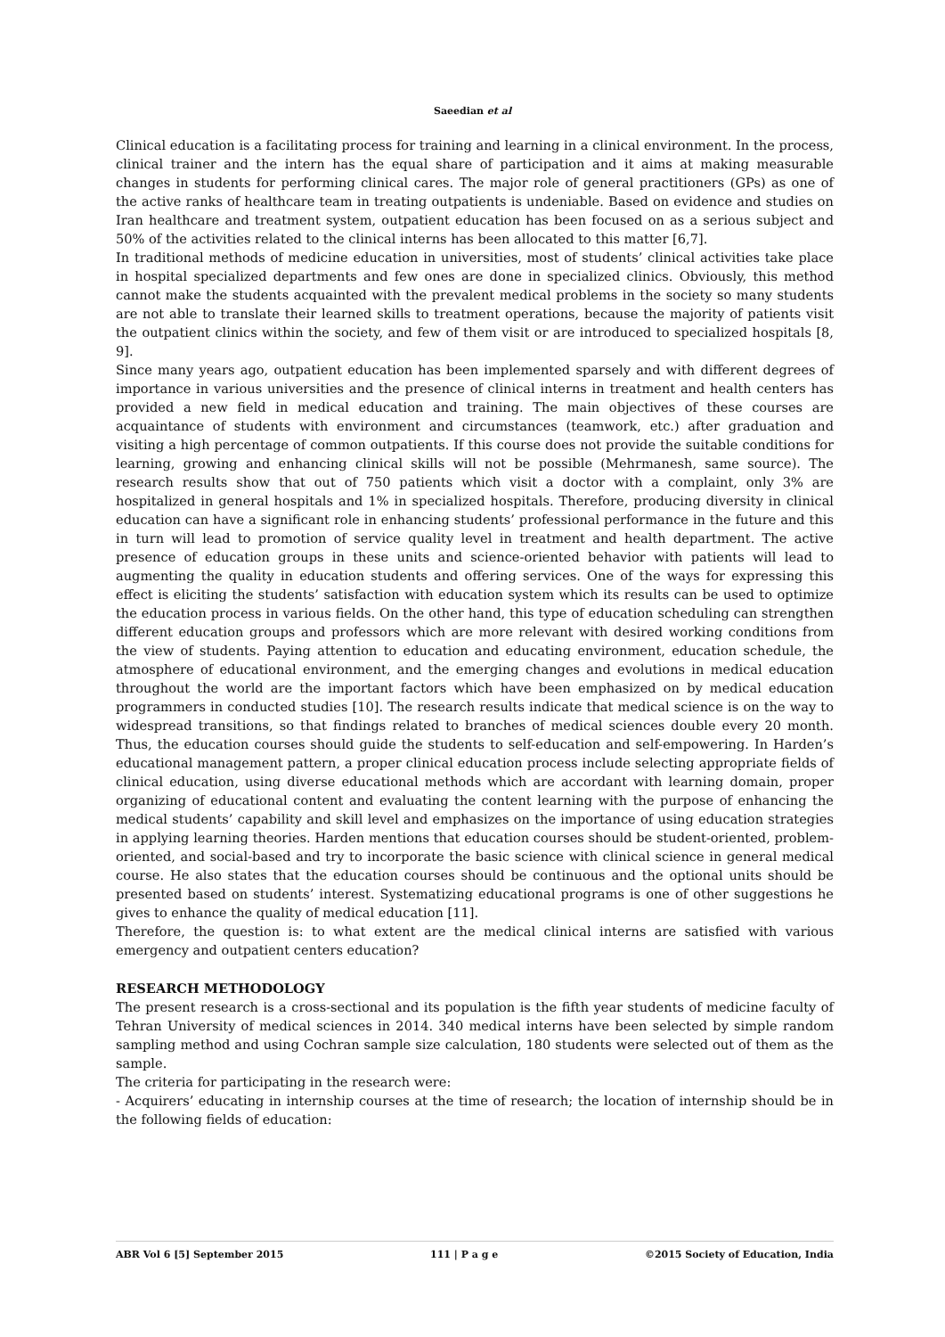Saeedian et al
Clinical education is a facilitating process for training and learning in a clinical environment. In the process, clinical trainer and the intern has the equal share of participation and it aims at making measurable changes in students for performing clinical cares. The major role of general practitioners (GPs) as one of the active ranks of healthcare team in treating outpatients is undeniable. Based on evidence and studies on Iran healthcare and treatment system, outpatient education has been focused on as a serious subject and 50% of the activities related to the clinical interns has been allocated to this matter [6,7].
In traditional methods of medicine education in universities, most of students’ clinical activities take place in hospital specialized departments and few ones are done in specialized clinics. Obviously, this method cannot make the students acquainted with the prevalent medical problems in the society so many students are not able to translate their learned skills to treatment operations, because the majority of patients visit the outpatient clinics within the society, and few of them visit or are introduced to specialized hospitals [8, 9].
Since many years ago, outpatient education has been implemented sparsely and with different degrees of importance in various universities and the presence of clinical interns in treatment and health centers has provided a new field in medical education and training. The main objectives of these courses are acquaintance of students with environment and circumstances (teamwork, etc.) after graduation and visiting a high percentage of common outpatients. If this course does not provide the suitable conditions for learning, growing and enhancing clinical skills will not be possible (Mehrmanesh, same source). The research results show that out of 750 patients which visit a doctor with a complaint, only 3% are hospitalized in general hospitals and 1% in specialized hospitals. Therefore, producing diversity in clinical education can have a significant role in enhancing students’ professional performance in the future and this in turn will lead to promotion of service quality level in treatment and health department. The active presence of education groups in these units and science-oriented behavior with patients will lead to augmenting the quality in education students and offering services. One of the ways for expressing this effect is eliciting the students’ satisfaction with education system which its results can be used to optimize the education process in various fields. On the other hand, this type of education scheduling can strengthen different education groups and professors which are more relevant with desired working conditions from the view of students. Paying attention to education and educating environment, education schedule, the atmosphere of educational environment, and the emerging changes and evolutions in medical education throughout the world are the important factors which have been emphasized on by medical education programmers in conducted studies [10]. The research results indicate that medical science is on the way to widespread transitions, so that findings related to branches of medical sciences double every 20 month. Thus, the education courses should guide the students to self-education and self-empowering. In Harden’s educational management pattern, a proper clinical education process include selecting appropriate fields of clinical education, using diverse educational methods which are accordant with learning domain, proper organizing of educational content and evaluating the content learning with the purpose of enhancing the medical students’ capability and skill level and emphasizes on the importance of using education strategies in applying learning theories. Harden mentions that education courses should be student-oriented, problem-oriented, and social-based and try to incorporate the basic science with clinical science in general medical course. He also states that the education courses should be continuous and the optional units should be presented based on students’ interest. Systematizing educational programs is one of other suggestions he gives to enhance the quality of medical education [11].
Therefore, the question is: to what extent are the medical clinical interns are satisfied with various emergency and outpatient centers education?
RESEARCH METHODOLOGY
The present research is a cross-sectional and its population is the fifth year students of medicine faculty of Tehran University of medical sciences in 2014. 340 medical interns have been selected by simple random sampling method and using Cochran sample size calculation, 180 students were selected out of them as the sample.
The criteria for participating in the research were:
- Acquirers’ educating in internship courses at the time of research; the location of internship should be in the following fields of education:
ABR Vol 6 [5] September 2015 111 | P a g e ©2015 Society of Education, India